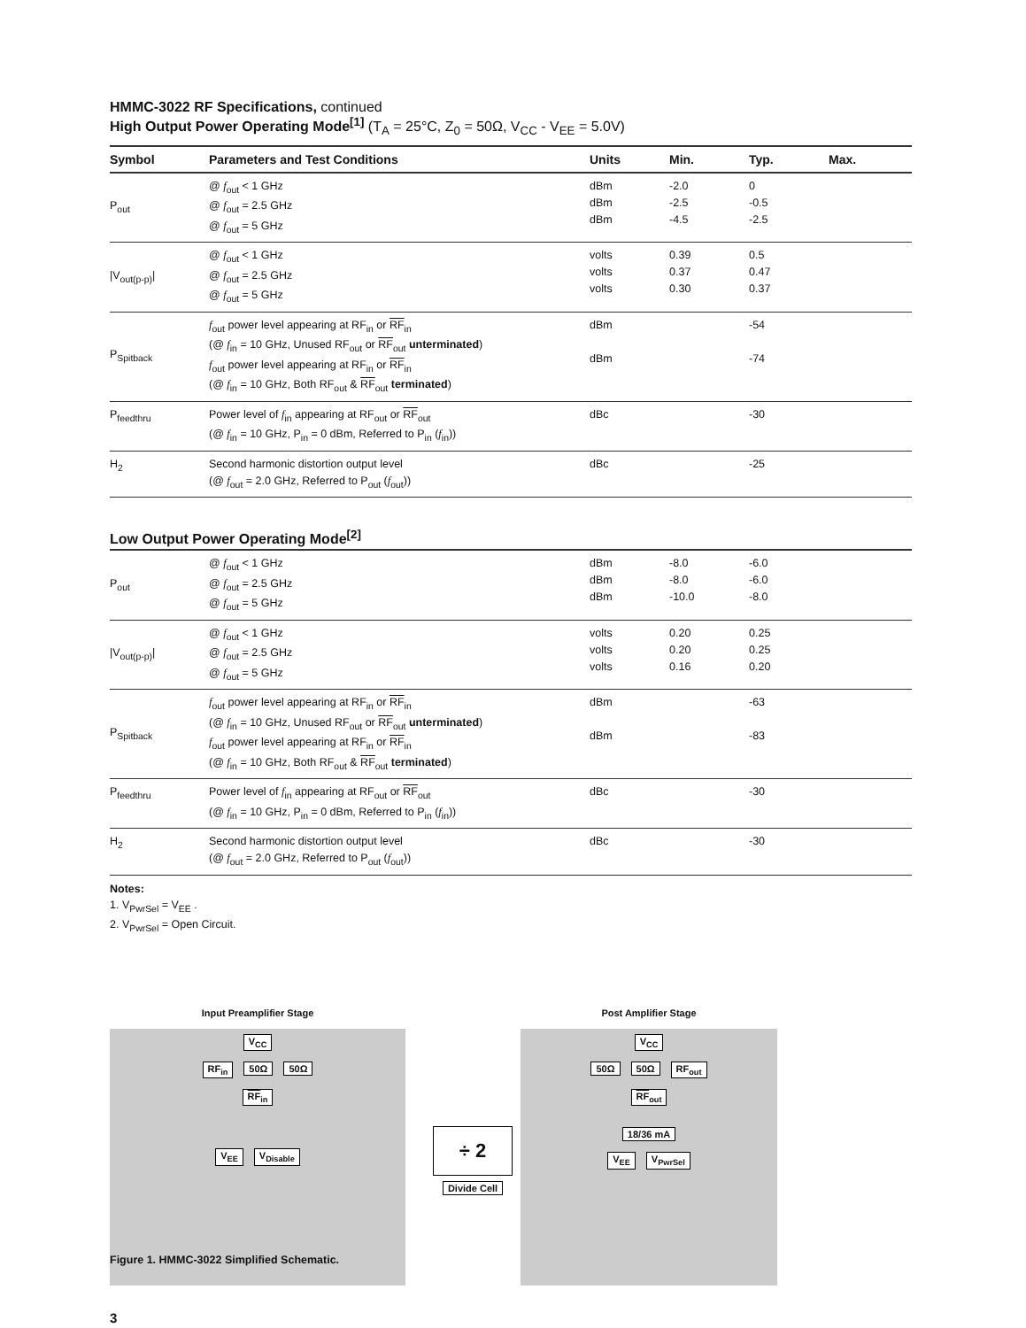HMMC-3022 RF Specifications, continued
High Output Power Operating Mode<sup>[1]</sup> (T<sub>A</sub> = 25°C, Z<sub>0</sub> = 50Ω, V<sub>CC</sub> - V<sub>EE</sub> = 5.0V)
| Symbol | Parameters and Test Conditions | Units | Min. | Typ. | Max. |
| --- | --- | --- | --- | --- | --- |
| P<sub>out</sub> | @ f<sub>out</sub> < 1 GHz @ f<sub>out</sub> = 2.5 GHz @ f<sub>out</sub> = 5 GHz | dBm dBm dBm | -2.0 -2.5 -4.5 | 0 -0.5 -2.5 | |
| /V<sub>out(p-p)</sub>/ | @ f<sub>out</sub> < 1 GHz @ f<sub>out</sub> = 2.5 GHz @ f<sub>out</sub> = 5 GHz | volts volts volts | 0.39 0.37 0.30 | 0.5 0.47 0.37 | |
| P<sub>Spitback</sub> | f<sub>out</sub> power level appearing at RF<sub>in</sub> or RF<sub>in</sub> (@ f<sub>in</sub> = 10 GHz, Unused RF<sub>out</sub> or RF<sub>out</sub> unterminated ) f<sub>out</sub> power level appearing at RF<sub>in</sub> or RF<sub>in</sub> (@ f<sub>in</sub> = 10 GHz, Both RF<sub>out</sub> & RF<sub>out</sub> terminated ) | dBm dBm | | -54 -74 | |
| P<sub>feedthru</sub> | Power level of f<sub>in</sub> appearing at RF<sub>out</sub> or RF<sub>out</sub> (@ f<sub>in</sub> = 10 GHz, P<sub>in</sub> = 0 dBm, Referred to P<sub>in</sub> ( f<sub>in</sub>)) | dBc | | -30 | |
| H<sub>2</sub> | Second harmonic distortion output level (@ f<sub>out</sub> = 2.0 GHz, Referred to P<sub>out</sub> ( f<sub>out</sub>)) | dBc | | -25 | |
Low Output Power Operating Mode<sup>[2]</sup>
| P<sub>out</sub> | @ f<sub>out</sub> < 1 GHz @ f<sub>out</sub> = 2.5 GHz @ f<sub>out</sub> = 5 GHz | dBm dBm dBm | -8.0 -8.0 -10.0 | -6.0 -6.0 -8.0 | |
| /V<sub>out(p-p)</sub>/ | @ f<sub>out</sub> < 1 GHz @ f<sub>out</sub> = 2.5 GHz @ f<sub>out</sub> = 5 GHz | volts volts volts | 0.20 0.20 0.16 | 0.25 0.25 0.20 | |
| P<sub>Spitback</sub> | f<sub>out</sub> power level appearing at RF<sub>in</sub> or RF<sub>in</sub> (@ f<sub>in</sub> = 10 GHz, Unused RF<sub>out</sub> or RF<sub>out</sub> unterminated ) f<sub>out</sub> power level appearing at RF<sub>in</sub> or RF<sub>in</sub> (@ f<sub>in</sub> = 10 GHz, Both RF<sub>out</sub> & RF<sub>out</sub> terminated ) | dBm dBm | | -63 -83 | |
| P<sub>feedthru</sub> | Power level of f<sub>in</sub> appearing at RF<sub>out</sub> or RF<sub>out</sub> (@ f<sub>in</sub> = 10 GHz, P<sub>in</sub> = 0 dBm, Referred to P<sub>in</sub> ( f<sub>in</sub>)) | dBc | | -30 | |
| H<sub>2</sub> | Second harmonic distortion output level (@ f<sub>out</sub> = 2.0 GHz, Referred to P<sub>out</sub> ( f<sub>out</sub>)) | dBc | | -30 | |
Notes:
1. V<sub>PwrSel</sub> = V<sub>EE</sub> .
2. V<sub>PwrSel</sub> = Open Circuit.
Input Preamplifier Stage
V<sub>CC</sub>
RF<sub>in</sub> 50Ω 50Ω
RF<sub>in</sub>
V<sub>EE</sub> V<sub>Disable</sub>
Post Amplifier Stage
V<sub>CC</sub>
50Ω 50Ω RF<sub>out</sub>
RF<sub>out</sub>
18/36 mA
V<sub>EE</sub> V<sub>PwrSel</sub>
÷ 2
Divide Cell
Figure 1. HMMC-3022 Simplified Schematic.
3